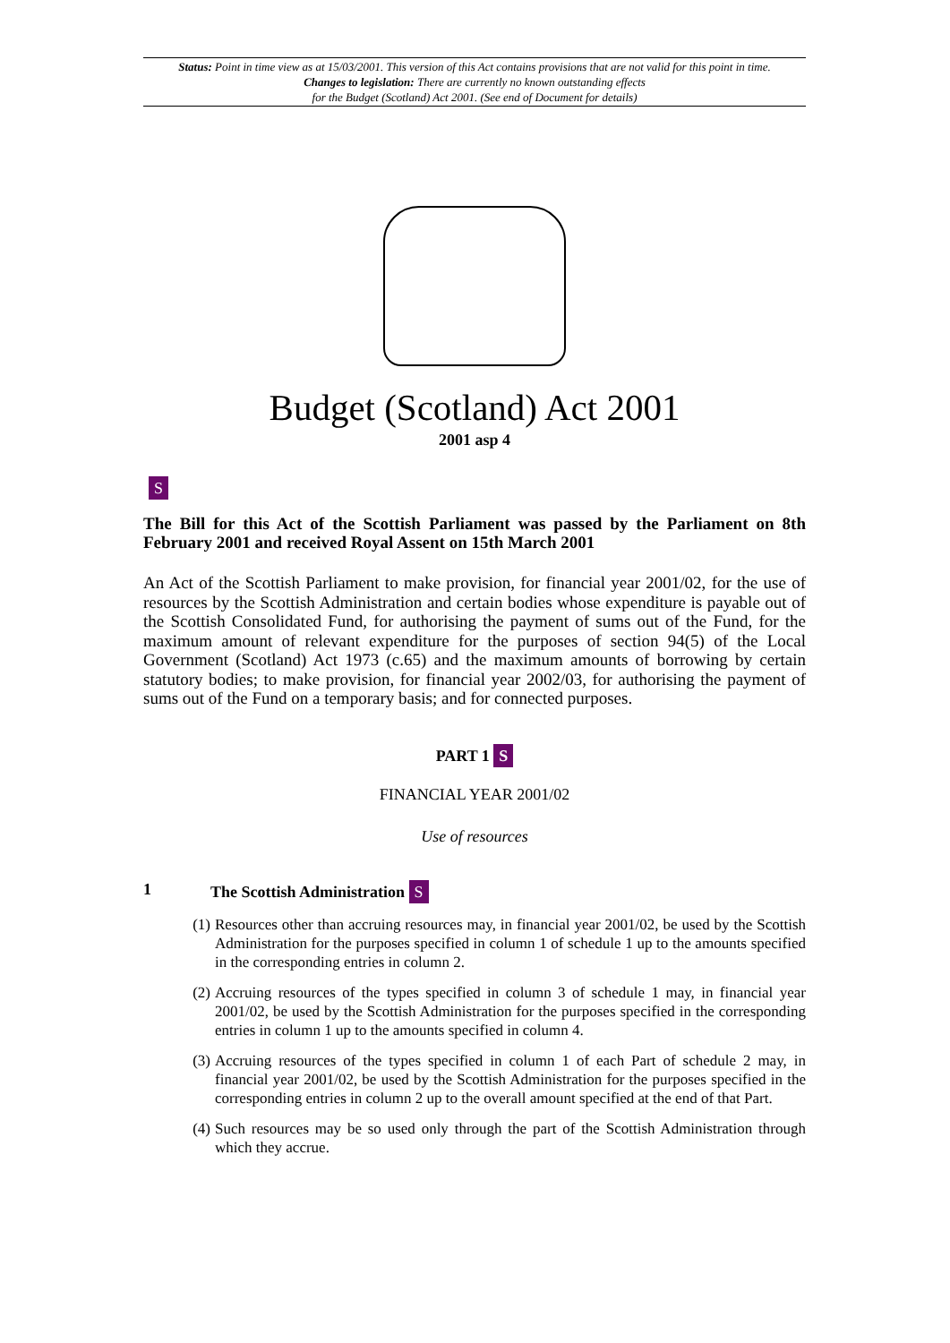Status: Point in time view as at 15/03/2001. This version of this Act contains provisions that are not valid for this point in time.
Changes to legislation: There are currently no known outstanding effects
for the Budget (Scotland) Act 2001. (See end of Document for details)
Budget (Scotland) Act 2001
2001 asp 4
S
The Bill for this Act of the Scottish Parliament was passed by the Parliament on 8th February 2001 and received Royal Assent on 15th March 2001
An Act of the Scottish Parliament to make provision, for financial year 2001/02, for the use of resources by the Scottish Administration and certain bodies whose expenditure is payable out of the Scottish Consolidated Fund, for authorising the payment of sums out of the Fund, for the maximum amount of relevant expenditure for the purposes of section 94(5) of the Local Government (Scotland) Act 1973 (c.65) and the maximum amounts of borrowing by certain statutory bodies; to make provision, for financial year 2002/03, for authorising the payment of sums out of the Fund on a temporary basis; and for connected purposes.
PART 1 S
FINANCIAL YEAR 2001/02
Use of resources
1 The Scottish Administration S
(1) Resources other than accruing resources may, in financial year 2001/02, be used by the Scottish Administration for the purposes specified in column 1 of schedule 1 up to the amounts specified in the corresponding entries in column 2.
(2) Accruing resources of the types specified in column 3 of schedule 1 may, in financial year 2001/02, be used by the Scottish Administration for the purposes specified in the corresponding entries in column 1 up to the amounts specified in column 4.
(3) Accruing resources of the types specified in column 1 of each Part of schedule 2 may, in financial year 2001/02, be used by the Scottish Administration for the purposes specified in the corresponding entries in column 2 up to the overall amount specified at the end of that Part.
(4) Such resources may be so used only through the part of the Scottish Administration through which they accrue.